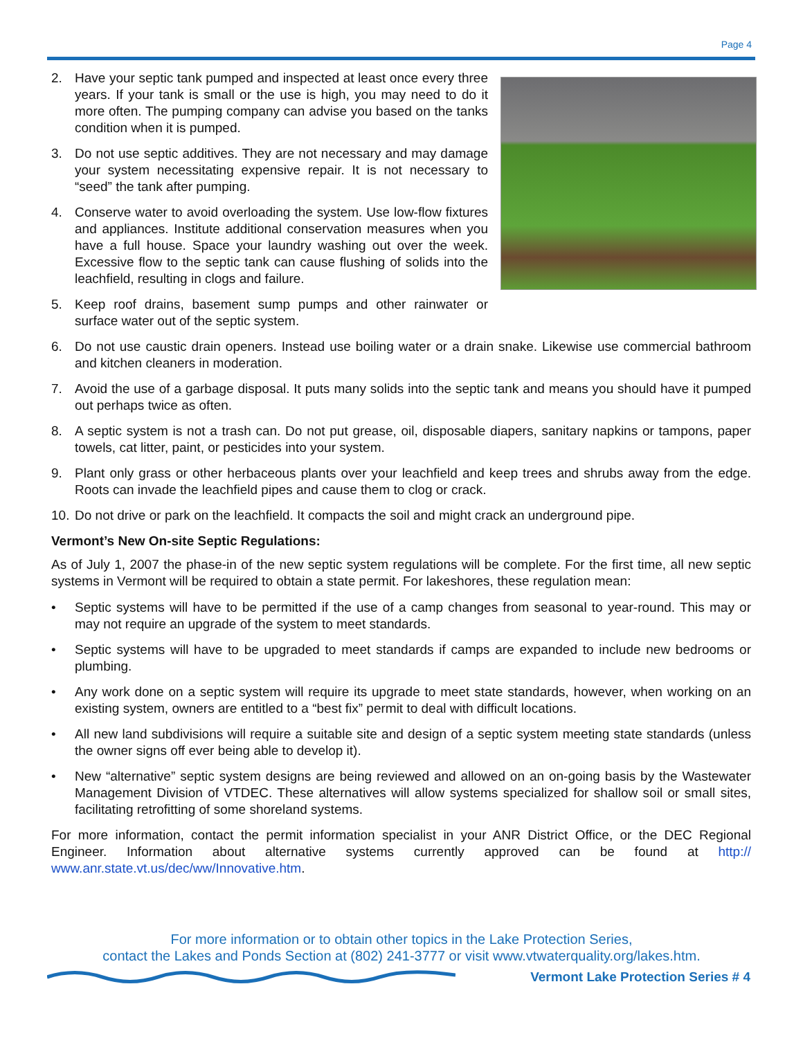Page 4
2. Have your septic tank pumped and inspected at least once every three years. If your tank is small or the use is high, you may need to do it more often. The pumping company can advise you based on the tanks condition when it is pumped.
3. Do not use septic additives. They are not necessary and may damage your system necessitating expensive repair. It is not necessary to “seed” the tank after pumping.
4. Conserve water to avoid overloading the system. Use low-flow fixtures and appliances. Institute additional conservation measures when you have a full house. Space your laundry washing out over the week. Excessive flow to the septic tank can cause flushing of solids into the leachfield, resulting in clogs and failure.
5. Keep roof drains, basement sump pumps and other rainwater or surface water out of the septic system.
6. Do not use caustic drain openers. Instead use boiling water or a drain snake. Likewise use commercial bathroom and kitchen cleaners in moderation.
7. Avoid the use of a garbage disposal. It puts many solids into the septic tank and means you should have it pumped out perhaps twice as often.
8. A septic system is not a trash can. Do not put grease, oil, disposable diapers, sanitary napkins or tampons, paper towels, cat litter, paint, or pesticides into your system.
9. Plant only grass or other herbaceous plants over your leachfield and keep trees and shrubs away from the edge. Roots can invade the leachfield pipes and cause them to clog or crack.
10.
Do not drive or park on the leachfield. It compacts the soil and might crack an underground pipe.
Vermont’s New On-site Septic Regulations:
As of July 1, 2007 the phase-in of the new septic system regulations will be complete. For the first time, all new septic systems in Vermont will be required to obtain a state permit. For lakeshores, these regulation mean:
• Septic systems will have to be permitted if the use of a camp changes from seasonal to year-round. This may or may not require an upgrade of the system to meet standards.
• Septic systems will have to be upgraded to meet standards if camps are expanded to include new bedrooms or plumbing.
• Any work done on a septic system will require its upgrade to meet state standards, however, when working on an existing system, owners are entitled to a “best fix” permit to deal with difficult locations.
• All new land subdivisions will require a suitable site and design of a septic system meeting state standards (unless the owner signs off ever being able to develop it).
• New “alternative” septic system designs are being reviewed and allowed on an on-going basis by the Wastewater Management Division of VTDEC. These alternatives will allow systems specialized for shallow soil or small sites, facilitating retrofitting of some shoreland systems.
For more information, contact the permit information specialist in your ANR District Office, or the DEC Regional Engineer. Information about alternative systems currently approved can be found at http:// www.anr.state.vt.us/dec/ww/Innovative.htm.
For more information or to obtain other topics in the Lake Protection Series,
contact the Lakes and Ponds Section at (802) 241-3777 or visit www.vtwaterquality.org/lakes.htm.
Vermont Lake Protection Series # 4